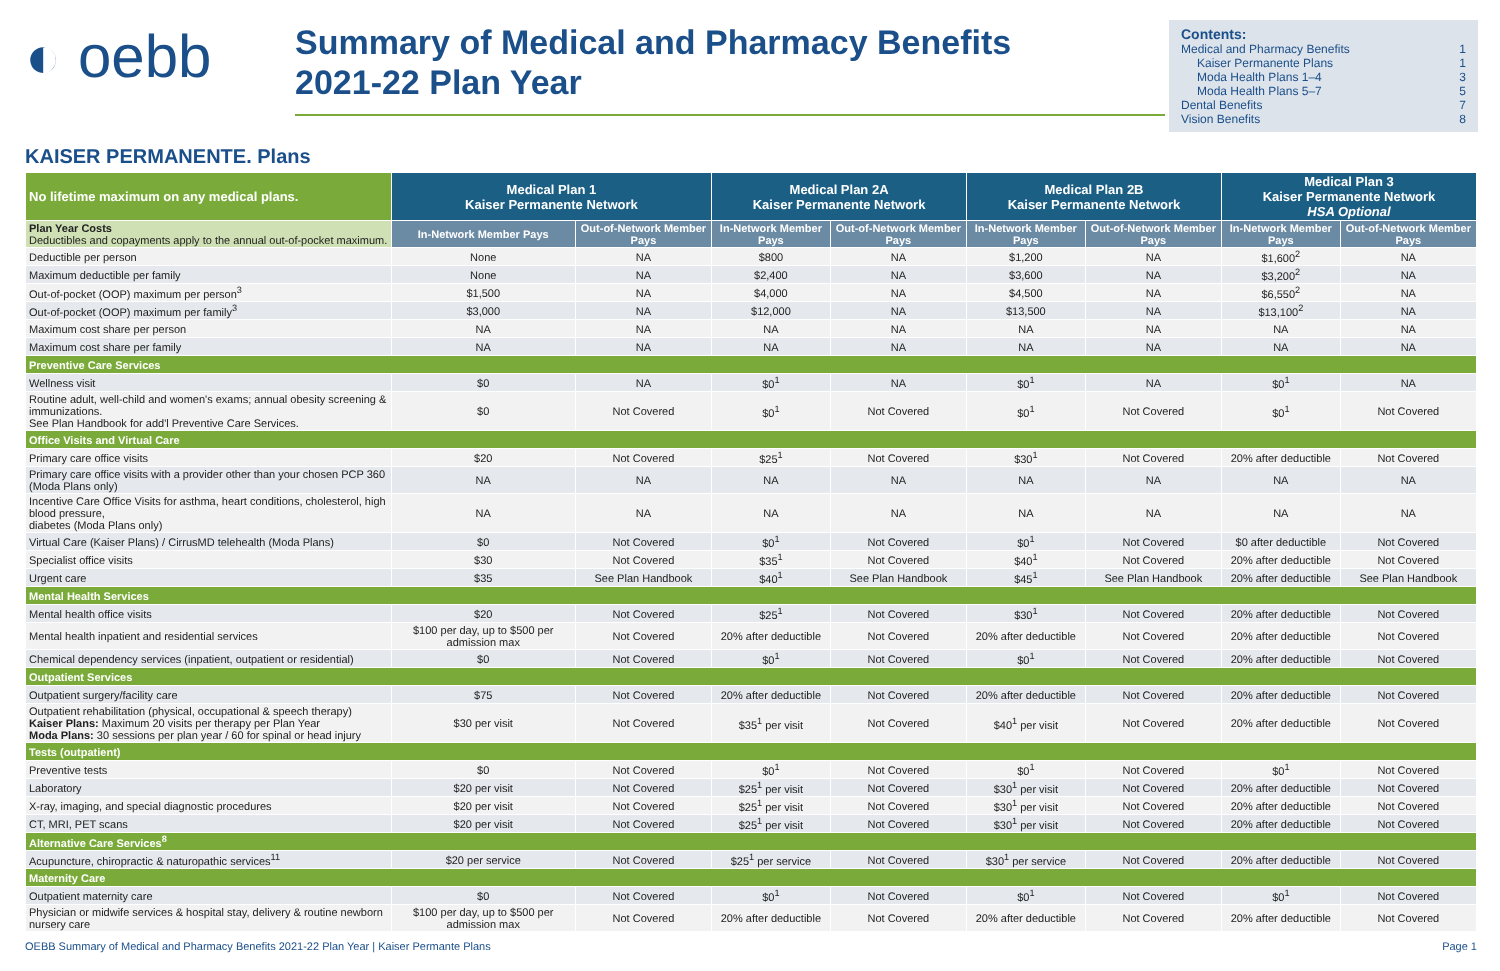◐ oebb
Summary of Medical and Pharmacy Benefits
2021-22 Plan Year
Contents:
Medical and Pharmacy Benefits 1
Kaiser Permanente Plans 1
Moda Health Plans 1–4 3
Moda Health Plans 5–7 5
Dental Benefits 7
Vision Benefits 8
KAISER PERMANENTE. Plans
| No lifetime maximum on any medical plans. | Medical Plan 1 Kaiser Permanente Network | | Medical Plan 2A Kaiser Permanente Network | | Medical Plan 2B Kaiser Permanente Network | | Medical Plan 3 Kaiser Permanente Network HSA Optional | |
| --- | --- | --- | --- | --- | --- | --- | --- | --- |
| Plan Year Costs Deductibles and copayments apply to the annual out-of-pocket maximum. | In-Network Member Pays | Out-of-Network Member Pays | In-Network Member Pays | Out-of-Network Member Pays | In-Network Member Pays | Out-of-Network Member Pays | In-Network Member Pays | Out-of-Network Member Pays |
| Deductible per person | None | NA | $800 | NA | $1,200 | NA | $1,600<sup>2</sup> | NA |
| Maximum deductible per family | None | NA | $2,400 | NA | $3,600 | NA | $3,200<sup>2</sup> | NA |
| Out-of-pocket (OOP) maximum per person<sup>3</sup> | $1,500 | NA | $4,000 | NA | $4,500 | NA | $6,550<sup>2</sup> | NA |
| Out-of-pocket (OOP) maximum per family<sup>3</sup> | $3,000 | NA | $12,000 | NA | $13,500 | NA | $13,100<sup>2</sup> | NA |
| Maximum cost share per person | NA | NA | NA | NA | NA | NA | NA | NA |
| Maximum cost share per family | NA | NA | NA | NA | NA | NA | NA | NA |
| Preventive Care Services | | | | | | | | |
| Wellness visit | $0 | NA | $0<sup>1</sup> | NA | $0<sup>1</sup> | NA | $0<sup>1</sup> | NA |
| Routine adult, well-child and women's exams; annual obesity screening & immunizations. See Plan Handbook for add'l Preventive Care Services. | $0 | Not Covered | $0<sup>1</sup> | Not Covered | $0<sup>1</sup> | Not Covered | $0<sup>1</sup> | Not Covered |
| Office Visits and Virtual Care | | | | | | | | |
| Primary care office visits | $20 | Not Covered | $25<sup>1</sup> | Not Covered | $30<sup>1</sup> | Not Covered | 20% after deductible | Not Covered |
| Primary care office visits with a provider other than your chosen PCP 360 (Moda Plans only) | NA | NA | NA | NA | NA | NA | NA | NA |
| Incentive Care Office Visits for asthma, heart conditions, cholesterol, high blood pressure, diabetes (Moda Plans only) | NA | NA | NA | NA | NA | NA | NA | NA |
| Virtual Care (Kaiser Plans) / CirrusMD telehealth (Moda Plans) | $0 | Not Covered | $0<sup>1</sup> | Not Covered | $0<sup>1</sup> | Not Covered | $0 after deductible | Not Covered |
| Specialist office visits | $30 | Not Covered | $35<sup>1</sup> | Not Covered | $40<sup>1</sup> | Not Covered | 20% after deductible | Not Covered |
| Urgent care | $35 | See Plan Handbook | $40<sup>1</sup> | See Plan Handbook | $45<sup>1</sup> | See Plan Handbook | 20% after deductible | See Plan Handbook |
| Mental Health Services | | | | | | | | |
| Mental health office visits | $20 | Not Covered | $25<sup>1</sup> | Not Covered | $30<sup>1</sup> | Not Covered | 20% after deductible | Not Covered |
| Mental health inpatient and residential services | $100 per day, up to $500 per admission max | Not Covered | 20% after deductible | Not Covered | 20% after deductible | Not Covered | 20% after deductible | Not Covered |
| Chemical dependency services (inpatient, outpatient or residential) | $0 | Not Covered | $0<sup>1</sup> | Not Covered | $0<sup>1</sup> | Not Covered | 20% after deductible | Not Covered |
| Outpatient Services | | | | | | | | |
| Outpatient surgery/facility care | $75 | Not Covered | 20% after deductible | Not Covered | 20% after deductible | Not Covered | 20% after deductible | Not Covered |
| Outpatient rehabilitation (physical, occupational & speech therapy) Kaiser Plans: Maximum 20 visits per therapy per Plan Year Moda Plans: 30 sessions per plan year / 60 for spinal or head injury | $30 per visit | Not Covered | $35<sup>1</sup> per visit | Not Covered | $40<sup>1</sup> per visit | Not Covered | 20% after deductible | Not Covered |
| Tests (outpatient) | | | | | | | | |
| Preventive tests | $0 | Not Covered | $0<sup>1</sup> | Not Covered | $0<sup>1</sup> | Not Covered | $0<sup>1</sup> | Not Covered |
| Laboratory | $20 per visit | Not Covered | $25<sup>1</sup> per visit | Not Covered | $30<sup>1</sup> per visit | Not Covered | 20% after deductible | Not Covered |
| X-ray, imaging, and special diagnostic procedures | $20 per visit | Not Covered | $25<sup>1</sup> per visit | Not Covered | $30<sup>1</sup> per visit | Not Covered | 20% after deductible | Not Covered |
| CT, MRI, PET scans | $20 per visit | Not Covered | $25<sup>1</sup> per visit | Not Covered | $30<sup>1</sup> per visit | Not Covered | 20% after deductible | Not Covered |
| Alternative Care Services<sup>8</sup> | | | | | | | | |
| Acupuncture, chiropractic & naturopathic services<sup>11</sup> | $20 per service | Not Covered | $25<sup>1</sup> per service | Not Covered | $30<sup>1</sup> per service | Not Covered | 20% after deductible | Not Covered |
| Maternity Care | | | | | | | | |
| Outpatient maternity care | $0 | Not Covered | $0<sup>1</sup> | Not Covered | $0<sup>1</sup> | Not Covered | $0<sup>1</sup> | Not Covered |
| Physician or midwife services & hospital stay, delivery & routine newborn nursery care | $100 per day, up to $500 per admission max | Not Covered | 20% after deductible | Not Covered | 20% after deductible | Not Covered | 20% after deductible | Not Covered |
OEBB Summary of Medical and Pharmacy Benefits 2021-22 Plan Year | Kaiser Permante Plans Page 1